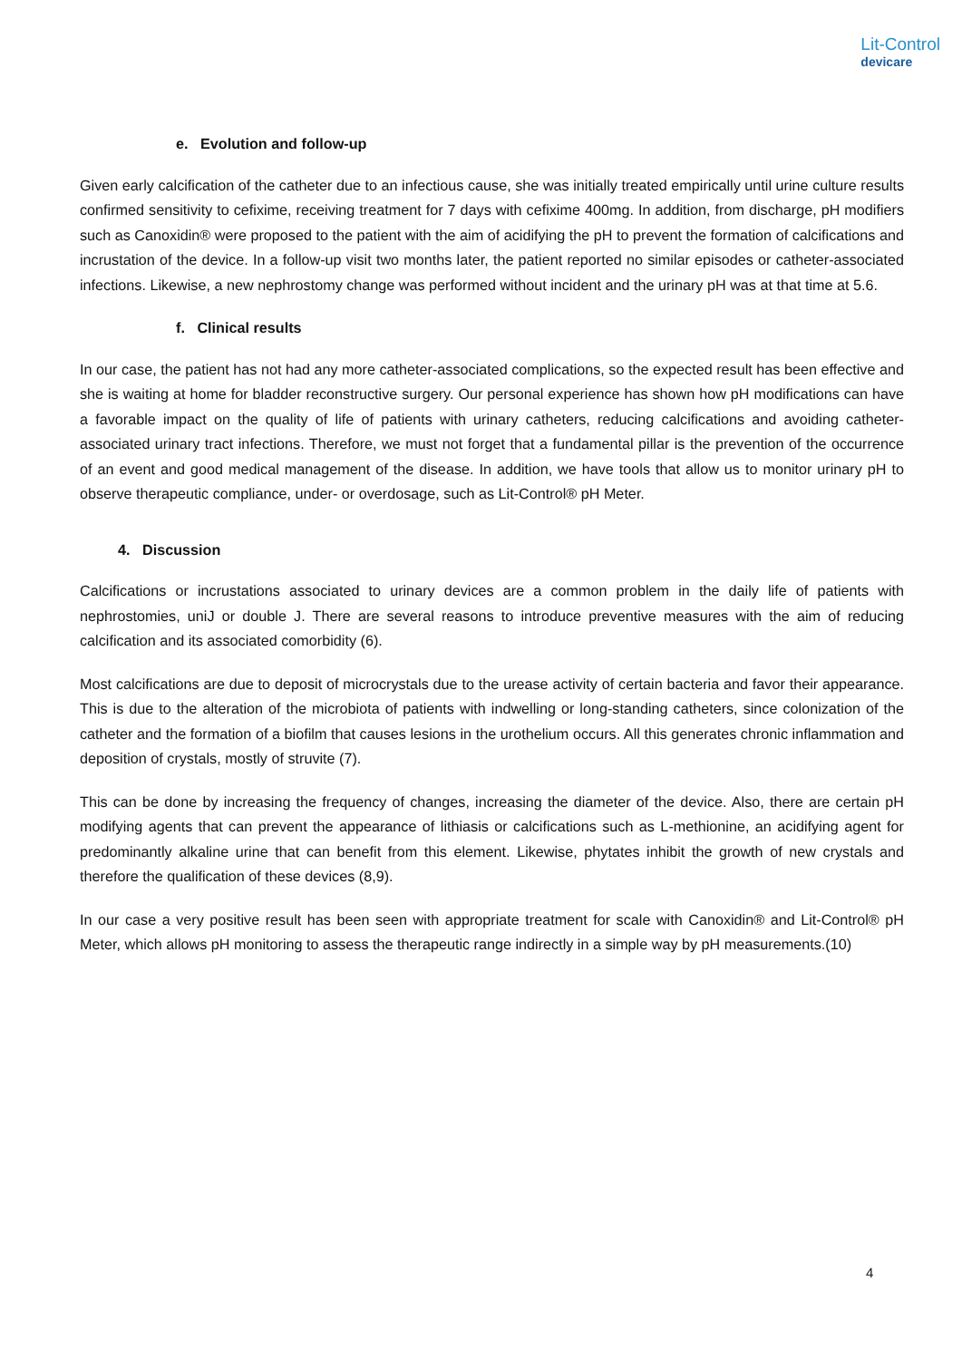Lit-Control
devicare
e. Evolution and follow-up
Given early calcification of the catheter due to an infectious cause, she was initially treated empirically until urine culture results confirmed sensitivity to cefixime, receiving treatment for 7 days with cefixime 400mg. In addition, from discharge, pH modifiers such as Canoxidin® were proposed to the patient with the aim of acidifying the pH to prevent the formation of calcifications and incrustation of the device. In a follow-up visit two months later, the patient reported no similar episodes or catheter-associated infections. Likewise, a new nephrostomy change was performed without incident and the urinary pH was at that time at 5.6.
f. Clinical results
In our case, the patient has not had any more catheter-associated complications, so the expected result has been effective and she is waiting at home for bladder reconstructive surgery. Our personal experience has shown how pH modifications can have a favorable impact on the quality of life of patients with urinary catheters, reducing calcifications and avoiding catheter-associated urinary tract infections. Therefore, we must not forget that a fundamental pillar is the prevention of the occurrence of an event and good medical management of the disease. In addition, we have tools that allow us to monitor urinary pH to observe therapeutic compliance, under- or overdosage, such as Lit-Control® pH Meter.
4. Discussion
Calcifications or incrustations associated to urinary devices are a common problem in the daily life of patients with nephrostomies, uniJ or double J. There are several reasons to introduce preventive measures with the aim of reducing calcification and its associated comorbidity (6).
Most calcifications are due to deposit of microcrystals due to the urease activity of certain bacteria and favor their appearance. This is due to the alteration of the microbiota of patients with indwelling or long-standing catheters, since colonization of the catheter and the formation of a biofilm that causes lesions in the urothelium occurs. All this generates chronic inflammation and deposition of crystals, mostly of struvite (7).
This can be done by increasing the frequency of changes, increasing the diameter of the device. Also, there are certain pH modifying agents that can prevent the appearance of lithiasis or calcifications such as L-methionine, an acidifying agent for predominantly alkaline urine that can benefit from this element. Likewise, phytates inhibit the growth of new crystals and therefore the qualification of these devices (8,9).
In our case a very positive result has been seen with appropriate treatment for scale with Canoxidin® and Lit-Control® pH Meter, which allows pH monitoring to assess the therapeutic range indirectly in a simple way by pH measurements.(10)
4